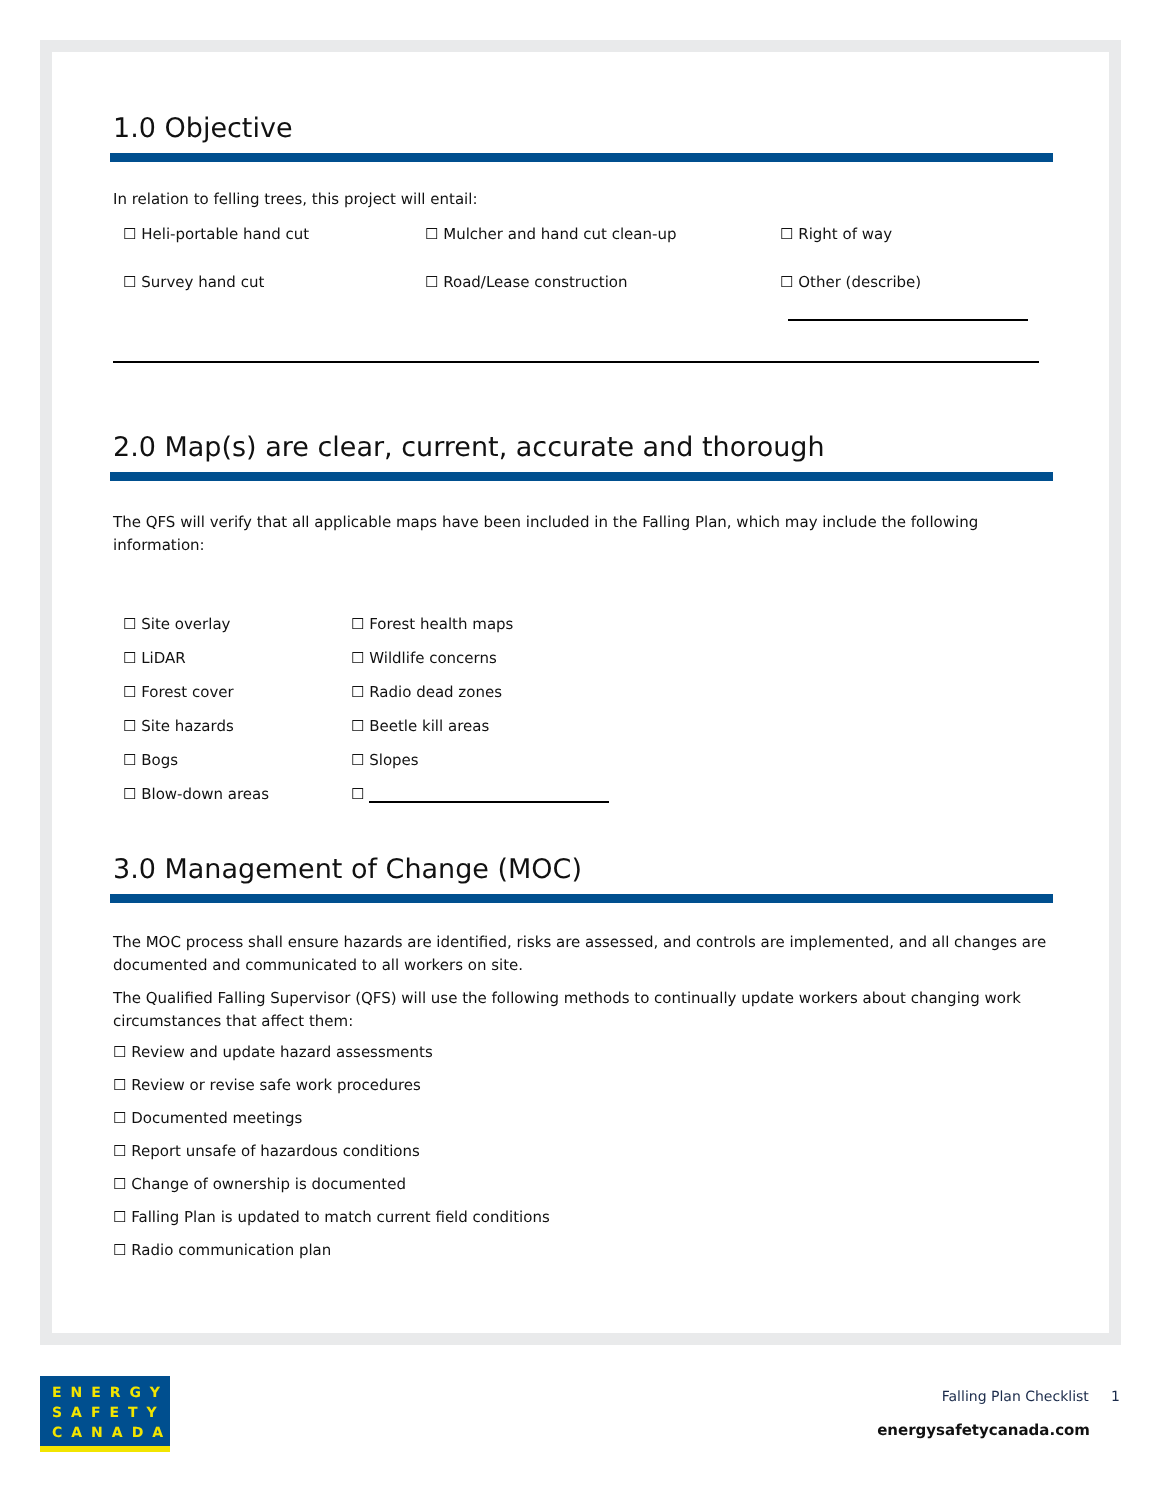1.0 Objective
In relation to felling trees, this project will entail:
☐ Heli-portable hand cut
☐ Mulcher and hand cut clean-up
☐ Right of way
☐ Survey hand cut
☐ Road/Lease construction
☐ Other (describe)
2.0 Map(s) are clear, current, accurate and thorough
The QFS will verify that all applicable maps have been included in the Falling Plan, which may include the following information:
☐ Site overlay
☐ Forest health maps
☐ LiDAR
☐ Wildlife concerns
☐ Forest cover
☐ Radio dead zones
☐ Site hazards
☐ Beetle kill areas
☐ Bogs
☐ Slopes
☐ Blow-down areas
☐
3.0 Management of Change (MOC)
The MOC process shall ensure hazards are identified, risks are assessed, and controls are implemented, and all changes are documented and communicated to all workers on site.
The Qualified Falling Supervisor (QFS) will use the following methods to continually update workers about changing work circumstances that affect them:
☐ Review and update hazard assessments
☐ Review or revise safe work procedures
☐ Documented meetings
☐ Report unsafe of hazardous conditions
☐ Change of ownership is documented
☐ Falling Plan is updated to match current field conditions
☐ Radio communication plan
ENERGY
SAFETY
CANADA
Falling Plan Checklist 1
energysafetycanada.com